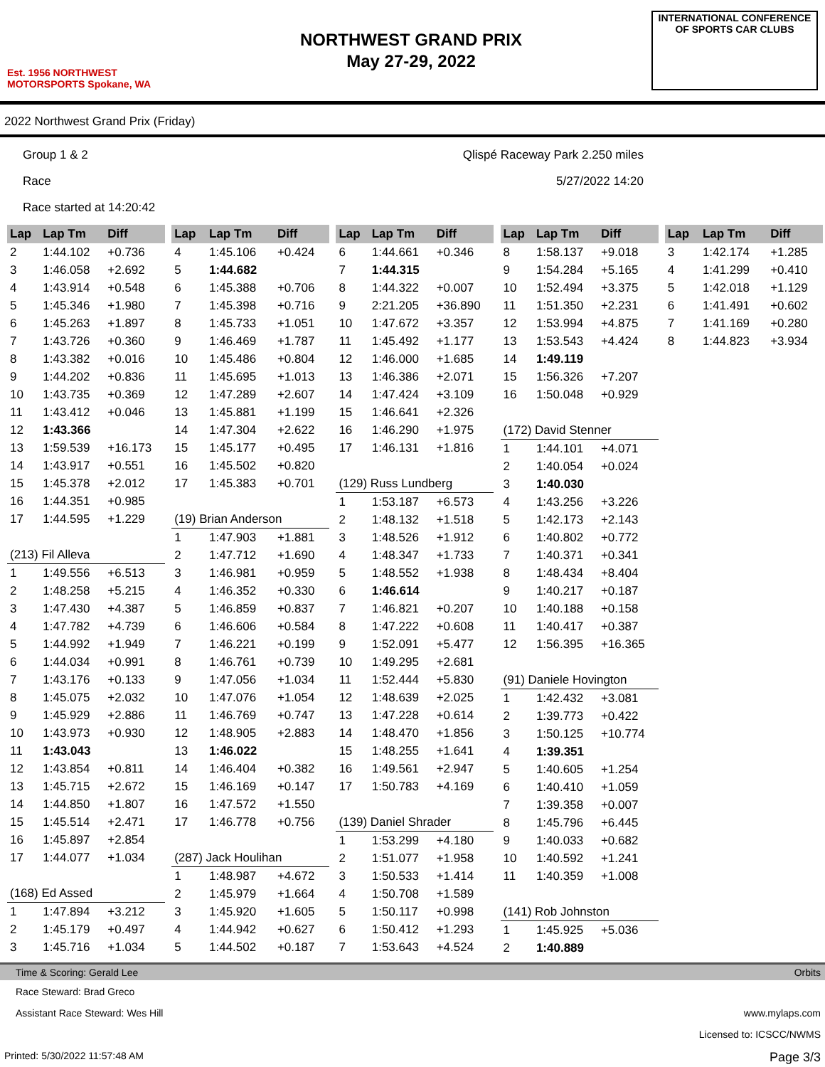Est. 1956 NORTHWEST MOTORSPORTS Spokane, WA
NORTHWEST GRAND PRIX
May 27-29, 2022
INTERNATIONAL CONFERENCE
OF SPORTS CAR CLUBS
2022 Northwest Grand Prix (Friday)
Group 1 & 2
Race
Race started at 14:20:42
Qlispé Raceway Park 2.250 miles
5/27/2022 14:20
| Lap | Lap Tm | Diff |
| --- | --- | --- |
| 2 | 1:44.102 | +0.736 |
| 3 | 1:46.058 | +2.692 |
| 4 | 1:43.914 | +0.548 |
| 5 | 1:45.346 | +1.980 |
| 6 | 1:45.263 | +1.897 |
| 7 | 1:43.726 | +0.360 |
| 8 | 1:43.382 | +0.016 |
| 9 | 1:44.202 | +0.836 |
| 10 | 1:43.735 | +0.369 |
| 11 | 1:43.412 | +0.046 |
| 12 | 1:43.366 | |
| 13 | 1:59.539 | +16.173 |
| 14 | 1:43.917 | +0.551 |
| 15 | 1:45.378 | +2.012 |
| 16 | 1:44.351 | +0.985 |
| 17 | 1:44.595 | +1.229 |
| (213) Fil Alleva | | |
| 1 | 1:49.556 | +6.513 |
| 2 | 1:48.258 | +5.215 |
| 3 | 1:47.430 | +4.387 |
| 4 | 1:47.782 | +4.739 |
| 5 | 1:44.992 | +1.949 |
| 6 | 1:44.034 | +0.991 |
| 7 | 1:43.176 | +0.133 |
| 8 | 1:45.075 | +2.032 |
| 9 | 1:45.929 | +2.886 |
| 10 | 1:43.973 | +0.930 |
| 11 | 1:43.043 | |
| 12 | 1:43.854 | +0.811 |
| 13 | 1:45.715 | +2.672 |
| 14 | 1:44.850 | +1.807 |
| 15 | 1:45.514 | +2.471 |
| 16 | 1:45.897 | +2.854 |
| 17 | 1:44.077 | +1.034 |
| (168) Ed Assed | | |
| 1 | 1:47.894 | +3.212 |
| 2 | 1:45.179 | +0.497 |
| 3 | 1:45.716 | +1.034 |
| Lap | Lap Tm | Diff |
| --- | --- | --- |
| 4 | 1:45.106 | +0.424 |
| 5 | 1:44.682 | |
| 6 | 1:45.388 | +0.706 |
| 7 | 1:45.398 | +0.716 |
| 8 | 1:45.733 | +1.051 |
| 9 | 1:46.469 | +1.787 |
| 10 | 1:45.486 | +0.804 |
| 11 | 1:45.695 | +1.013 |
| 12 | 1:47.289 | +2.607 |
| 13 | 1:45.881 | +1.199 |
| 14 | 1:47.304 | +2.622 |
| 15 | 1:45.177 | +0.495 |
| 16 | 1:45.502 | +0.820 |
| 17 | 1:45.383 | +0.701 |
| (19) Brian Anderson | | |
| 1 | 1:47.903 | +1.881 |
| 2 | 1:47.712 | +1.690 |
| 3 | 1:46.981 | +0.959 |
| 4 | 1:46.352 | +0.330 |
| 5 | 1:46.859 | +0.837 |
| 6 | 1:46.606 | +0.584 |
| 7 | 1:46.221 | +0.199 |
| 8 | 1:46.761 | +0.739 |
| 9 | 1:47.056 | +1.034 |
| 10 | 1:47.076 | +1.054 |
| 11 | 1:46.769 | +0.747 |
| 12 | 1:48.905 | +2.883 |
| 13 | 1:46.022 | |
| 14 | 1:46.404 | +0.382 |
| 15 | 1:46.169 | +0.147 |
| 16 | 1:47.572 | +1.550 |
| 17 | 1:46.778 | +0.756 |
| (287) Jack Houlihan | | |
| 1 | 1:48.987 | +4.672 |
| 2 | 1:45.979 | +1.664 |
| 3 | 1:45.920 | +1.605 |
| 4 | 1:44.942 | +0.627 |
| 5 | 1:44.502 | +0.187 |
| Lap | Lap Tm | Diff |
| --- | --- | --- |
| 6 | 1:44.661 | +0.346 |
| 7 | 1:44.315 | |
| 8 | 1:44.322 | +0.007 |
| 9 | 2:21.205 | +36.890 |
| 10 | 1:47.672 | +3.357 |
| 11 | 1:45.492 | +1.177 |
| 12 | 1:46.000 | +1.685 |
| 13 | 1:46.386 | +2.071 |
| 14 | 1:47.424 | +3.109 |
| 15 | 1:46.641 | +2.326 |
| 16 | 1:46.290 | +1.975 |
| 17 | 1:46.131 | +1.816 |
| (129) Russ Lundberg | | |
| 1 | 1:53.187 | +6.573 |
| 2 | 1:48.132 | +1.518 |
| 3 | 1:48.526 | +1.912 |
| 4 | 1:48.347 | +1.733 |
| 5 | 1:48.552 | +1.938 |
| 6 | 1:46.614 | |
| 7 | 1:46.821 | +0.207 |
| 8 | 1:47.222 | +0.608 |
| 9 | 1:52.091 | +5.477 |
| 10 | 1:49.295 | +2.681 |
| 11 | 1:52.444 | +5.830 |
| 12 | 1:48.639 | +2.025 |
| 13 | 1:47.228 | +0.614 |
| 14 | 1:48.470 | +1.856 |
| 15 | 1:48.255 | +1.641 |
| 16 | 1:49.561 | +2.947 |
| 17 | 1:50.783 | +4.169 |
| (139) Daniel Shrader | | |
| 1 | 1:53.299 | +4.180 |
| 2 | 1:51.077 | +1.958 |
| 3 | 1:50.533 | +1.414 |
| 4 | 1:50.708 | +1.589 |
| 5 | 1:50.117 | +0.998 |
| 6 | 1:50.412 | +1.293 |
| 7 | 1:53.643 | +4.524 |
| Lap | Lap Tm | Diff |
| --- | --- | --- |
| 8 | 1:58.137 | +9.018 |
| 9 | 1:54.284 | +5.165 |
| 10 | 1:52.494 | +3.375 |
| 11 | 1:51.350 | +2.231 |
| 12 | 1:53.994 | +4.875 |
| 13 | 1:53.543 | +4.424 |
| 14 | 1:49.119 | |
| 15 | 1:56.326 | +7.207 |
| 16 | 1:50.048 | +0.929 |
| (172) David Stenner | | |
| 1 | 1:44.101 | +4.071 |
| 2 | 1:40.054 | +0.024 |
| 3 | 1:40.030 | |
| 4 | 1:43.256 | +3.226 |
| 5 | 1:42.173 | +2.143 |
| 6 | 1:40.802 | +0.772 |
| 7 | 1:40.371 | +0.341 |
| 8 | 1:48.434 | +8.404 |
| 9 | 1:40.217 | +0.187 |
| 10 | 1:40.188 | +0.158 |
| 11 | 1:40.417 | +0.387 |
| 12 | 1:56.395 | +16.365 |
| (91) Daniele Hovington | | |
| 1 | 1:42.432 | +3.081 |
| 2 | 1:39.773 | +0.422 |
| 3 | 1:50.125 | +10.774 |
| 4 | 1:39.351 | |
| 5 | 1:40.605 | +1.254 |
| 6 | 1:40.410 | +1.059 |
| 7 | 1:39.358 | +0.007 |
| 8 | 1:45.796 | +6.445 |
| 9 | 1:40.033 | +0.682 |
| 10 | 1:40.592 | +1.241 |
| 11 | 1:40.359 | +1.008 |
| (141) Rob Johnston | | |
| 1 | 1:45.925 | +5.036 |
| 2 | 1:40.889 | |
| Lap | Lap Tm | Diff |
| --- | --- | --- |
| 3 | 1:42.174 | +1.285 |
| 4 | 1:41.299 | +0.410 |
| 5 | 1:42.018 | +1.129 |
| 6 | 1:41.491 | +0.602 |
| 7 | 1:41.169 | +0.280 |
| 8 | 1:44.823 | +3.934 |
Time & Scoring: Gerald Lee Orbits
Race Steward: Brad Greco
Assistant Race Steward: Wes Hill www.mylaps.com
Licensed to: ICSCC/NWMS
Printed: 5/30/2022 11:57:48 AM Page 3/3